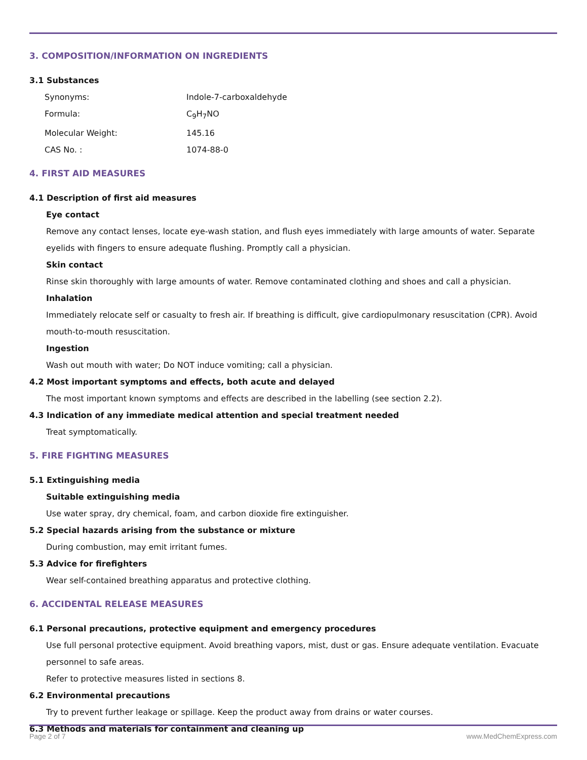3. COMPOSITION/INFORMATION ON INGREDIENTS
3.1 Substances
Synonyms: Indole-7-carboxaldehyde
Formula: C<sub>9</sub>H<sub>7</sub>NO
Molecular Weight: 145.16
CAS No. : 1074-88-0
4. FIRST AID MEASURES
4.1 Description of first aid measures
Eye contact
Remove any contact lenses, locate eye-wash station, and flush eyes immediately with large amounts of water. Separate eyelids with fingers to ensure adequate flushing. Promptly call a physician.
Skin contact
Rinse skin thoroughly with large amounts of water. Remove contaminated clothing and shoes and call a physician.
Inhalation
Immediately relocate self or casualty to fresh air. If breathing is difficult, give cardiopulmonary resuscitation (CPR). Avoid mouth-to-mouth resuscitation.
Ingestion
Wash out mouth with water; Do NOT induce vomiting; call a physician.
4.2 Most important symptoms and effects, both acute and delayed
The most important known symptoms and effects are described in the labelling (see section 2.2).
4.3 Indication of any immediate medical attention and special treatment needed
Treat symptomatically.
5. FIRE FIGHTING MEASURES
5.1 Extinguishing media
Suitable extinguishing media
Use water spray, dry chemical, foam, and carbon dioxide fire extinguisher.
5.2 Special hazards arising from the substance or mixture
During combustion, may emit irritant fumes.
5.3 Advice for firefighters
Wear self-contained breathing apparatus and protective clothing.
6. ACCIDENTAL RELEASE MEASURES
6.1 Personal precautions, protective equipment and emergency procedures
Use full personal protective equipment. Avoid breathing vapors, mist, dust or gas. Ensure adequate ventilation. Evacuate personnel to safe areas.
Refer to protective measures listed in sections 8.
6.2 Environmental precautions
Try to prevent further leakage or spillage. Keep the product away from drains or water courses.
6.3 Methods and materials for containment and cleaning up
Page 2 of 7 www.MedChemExpress.com